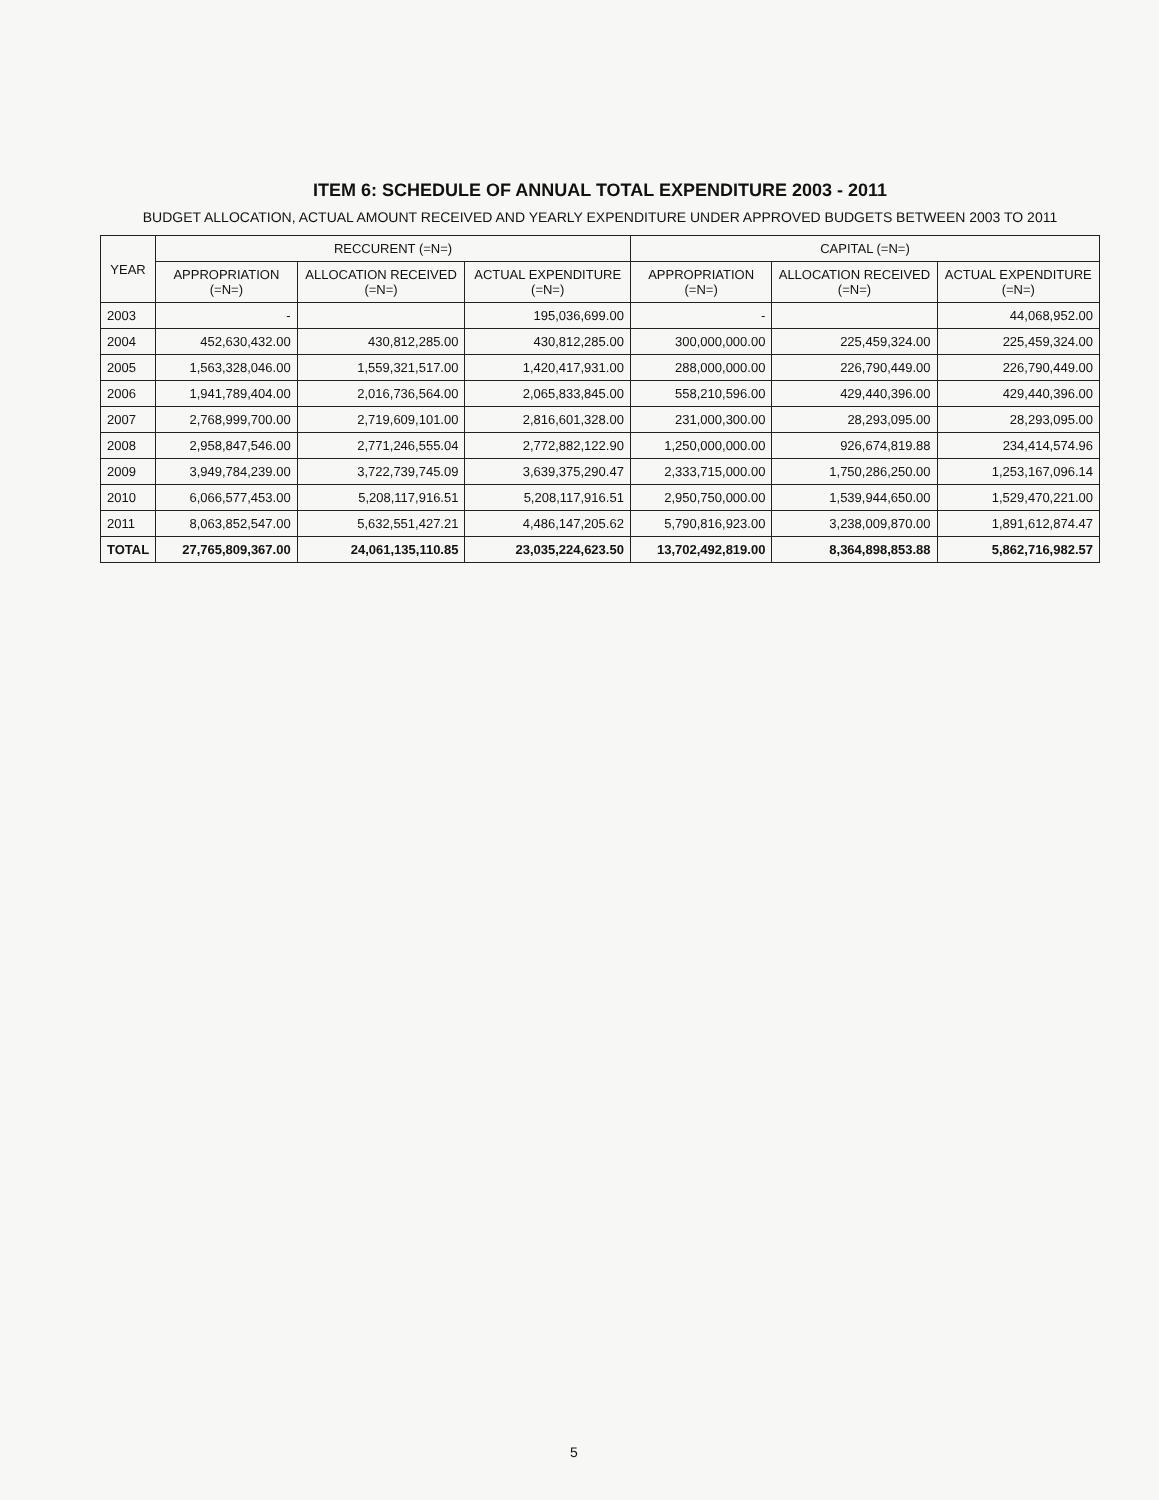ITEM 6: SCHEDULE OF ANNUAL TOTAL EXPENDITURE 2003 - 2011
BUDGET ALLOCATION, ACTUAL AMOUNT RECEIVED AND YEARLY EXPENDITURE UNDER APPROVED BUDGETS BETWEEN 2003 TO 2011
| YEAR | RECCURENT (=N=) | | | CAPITAL (=N=) | | |
| --- | --- | --- | --- | --- | --- | --- |
| | APPROPRIATION (=N=) | ALLOCATION RECEIVED (=N=) | ACTUAL EXPENDITURE (=N=) | APPROPRIATION (=N=) | ALLOCATION RECEIVED (=N=) | ACTUAL EXPENDITURE (=N=) |
| 2003 | - | | 195,036,699.00 | - | | 44,068,952.00 |
| 2004 | 452,630,432.00 | 430,812,285.00 | 430,812,285.00 | 300,000,000.00 | 225,459,324.00 | 225,459,324.00 |
| 2005 | 1,563,328,046.00 | 1,559,321,517.00 | 1,420,417,931.00 | 288,000,000.00 | 226,790,449.00 | 226,790,449.00 |
| 2006 | 1,941,789,404.00 | 2,016,736,564.00 | 2,065,833,845.00 | 558,210,596.00 | 429,440,396.00 | 429,440,396.00 |
| 2007 | 2,768,999,700.00 | 2,719,609,101.00 | 2,816,601,328.00 | 231,000,300.00 | 28,293,095.00 | 28,293,095.00 |
| 2008 | 2,958,847,546.00 | 2,771,246,555.04 | 2,772,882,122.90 | 1,250,000,000.00 | 926,674,819.88 | 234,414,574.96 |
| 2009 | 3,949,784,239.00 | 3,722,739,745.09 | 3,639,375,290.47 | 2,333,715,000.00 | 1,750,286,250.00 | 1,253,167,096.14 |
| 2010 | 6,066,577,453.00 | 5,208,117,916.51 | 5,208,117,916.51 | 2,950,750,000.00 | 1,539,944,650.00 | 1,529,470,221.00 |
| 2011 | 8,063,852,547.00 | 5,632,551,427.21 | 4,486,147,205.62 | 5,790,816,923.00 | 3,238,009,870.00 | 1,891,612,874.47 |
| TOTAL | 27,765,809,367.00 | 24,061,135,110.85 | 23,035,224,623.50 | 13,702,492,819.00 | 8,364,898,853.88 | 5,862,716,982.57 |
5